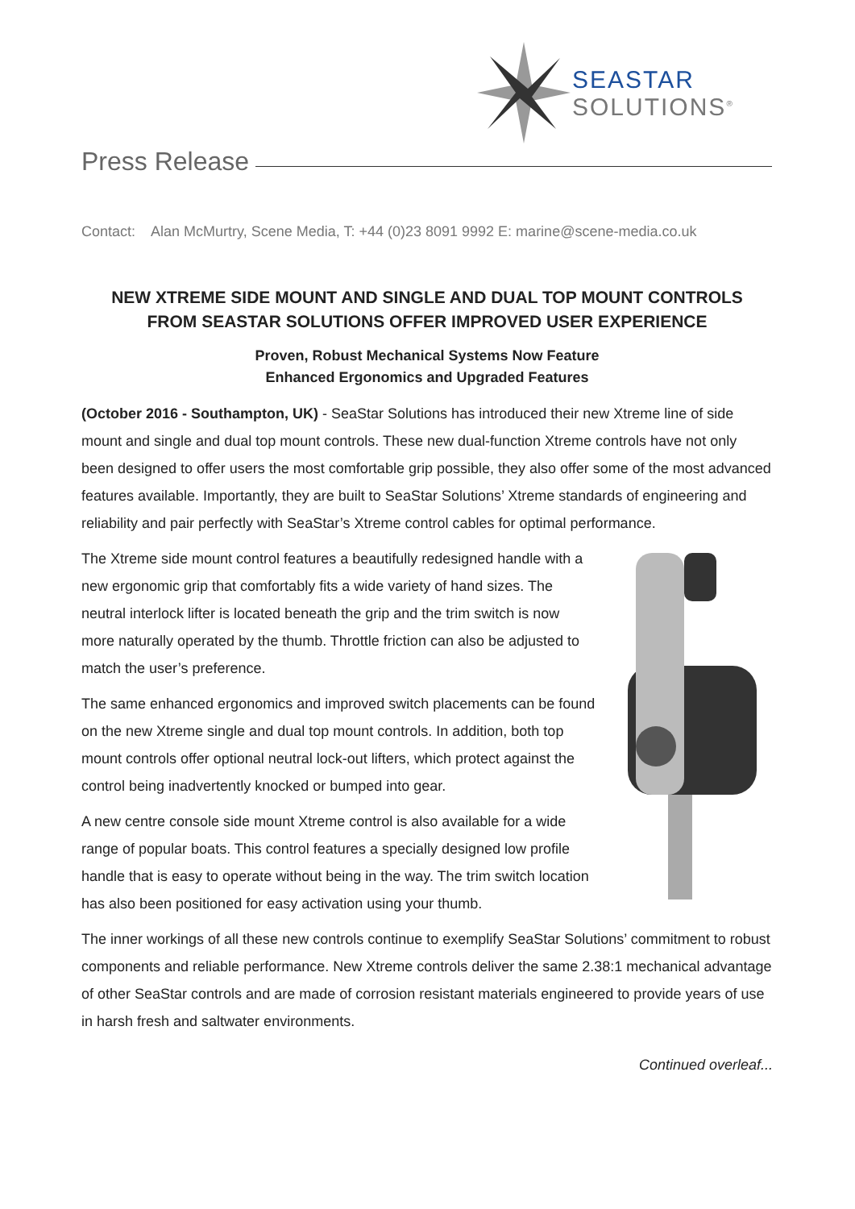SEASTAR
SOLUTIONS<sup>®</sup>
Press Release
Contact: Alan McMurtry, Scene Media, T: +44 (0)23 8091 9992 E: marine@scene-media.co.uk
NEW XTREME SIDE MOUNT AND SINGLE AND DUAL TOP MOUNT CONTROLS
FROM SEASTAR SOLUTIONS OFFER IMPROVED USER EXPERIENCE
Proven, Robust Mechanical Systems Now Feature
Enhanced Ergonomics and Upgraded Features
(October 2016 - Southampton, UK) - SeaStar Solutions has introduced their new Xtreme line of side mount and single and dual top mount controls. These new dual-function Xtreme controls have not only been designed to offer users the most comfortable grip possible, they also offer some of the most advanced features available. Importantly, they are built to SeaStar Solutions’ Xtreme standards of engineering and reliability and pair perfectly with SeaStar’s Xtreme control cables for optimal performance.
The Xtreme side mount control features a beautifully redesigned handle with a new ergonomic grip that comfortably fits a wide variety of hand sizes. The neutral interlock lifter is located beneath the grip and the trim switch is now more naturally operated by the thumb. Throttle friction can also be adjusted to match the user’s preference.
The same enhanced ergonomics and improved switch placements can be found on the new Xtreme single and dual top mount controls. In addition, both top mount controls offer optional neutral lock-out lifters, which protect against the control being inadvertently knocked or bumped into gear.
A new centre console side mount Xtreme control is also available for a wide range of popular boats. This control features a specially designed low profile handle that is easy to operate without being in the way. The trim switch location has also been positioned for easy activation using your thumb.
The inner workings of all these new controls continue to exemplify SeaStar Solutions’ commitment to robust components and reliable performance. New Xtreme controls deliver the same 2.38:1 mechanical advantage of other SeaStar controls and are made of corrosion resistant materials engineered to provide years of use in harsh fresh and saltwater environments.
Continued overleaf...